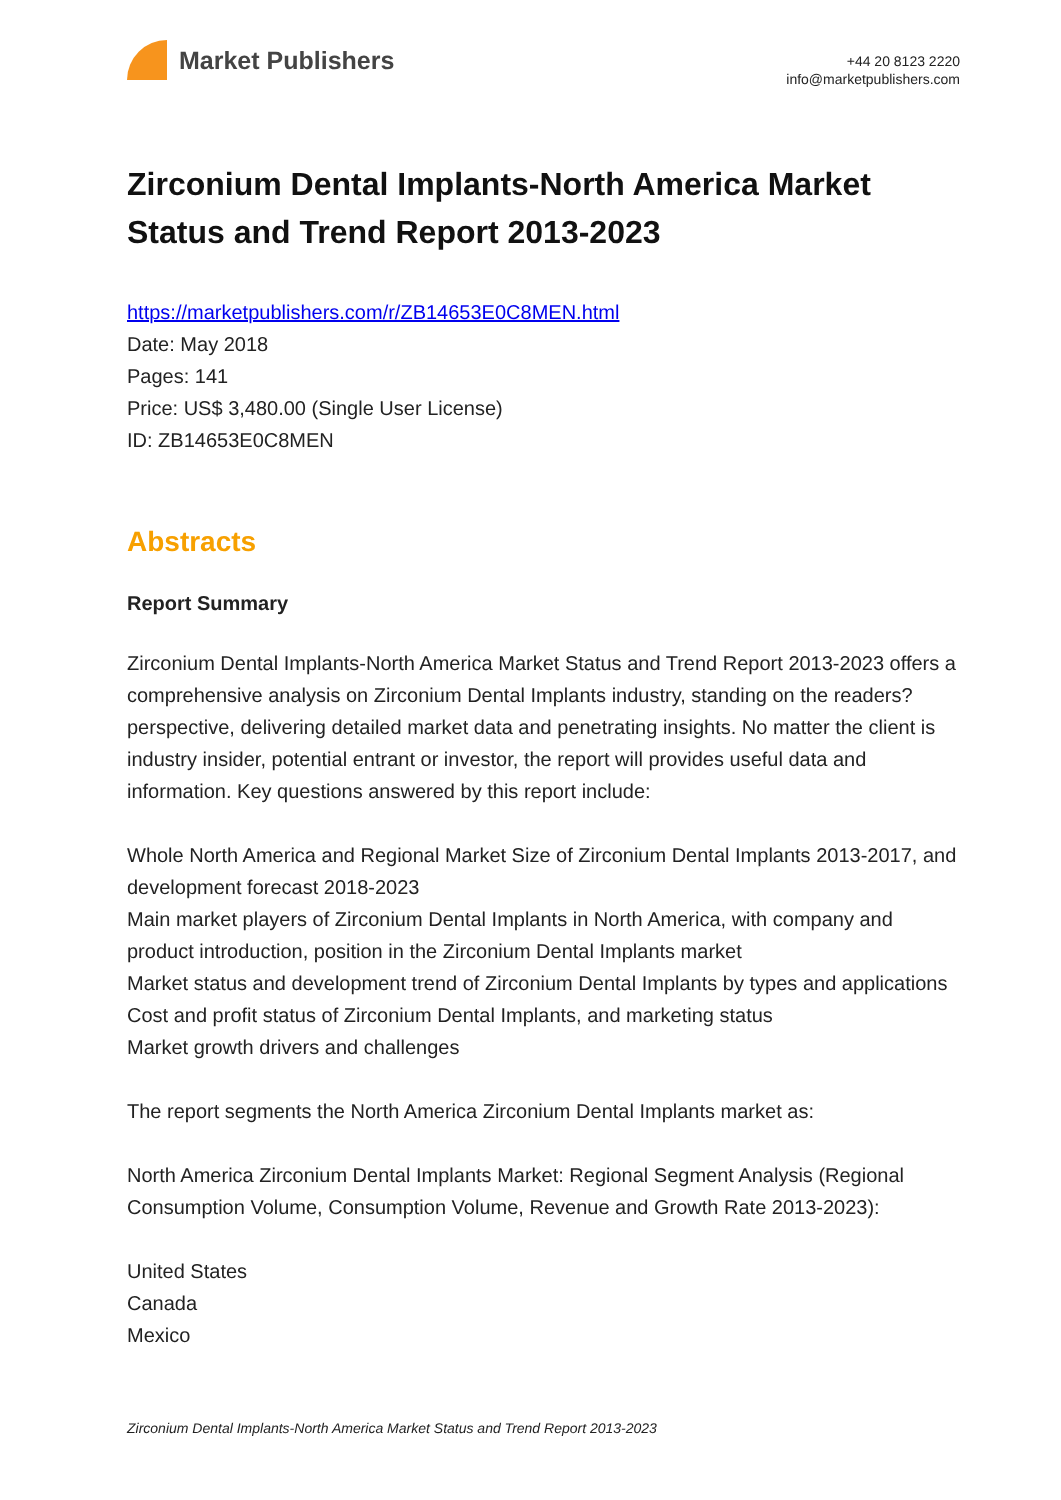Market Publishers
+44 20 8123 2220
info@marketpublishers.com
Zirconium Dental Implants-North America Market Status and Trend Report 2013-2023
https://marketpublishers.com/r/ZB14653E0C8MEN.html
Date: May 2018
Pages: 141
Price: US$ 3,480.00 (Single User License)
ID: ZB14653E0C8MEN
Abstracts
Report Summary
Zirconium Dental Implants-North America Market Status and Trend Report 2013-2023 offers a comprehensive analysis on Zirconium Dental Implants industry, standing on the readers? perspective, delivering detailed market data and penetrating insights. No matter the client is industry insider, potential entrant or investor, the report will provides useful data and information. Key questions answered by this report include:
Whole North America and Regional Market Size of Zirconium Dental Implants 2013-2017, and development forecast 2018-2023
Main market players of Zirconium Dental Implants in North America, with company and product introduction, position in the Zirconium Dental Implants market
Market status and development trend of Zirconium Dental Implants by types and applications
Cost and profit status of Zirconium Dental Implants, and marketing status
Market growth drivers and challenges
The report segments the North America Zirconium Dental Implants market as:
North America Zirconium Dental Implants Market: Regional Segment Analysis (Regional Consumption Volume, Consumption Volume, Revenue and Growth Rate 2013-2023):
United States
Canada
Mexico
Zirconium Dental Implants-North America Market Status and Trend Report 2013-2023